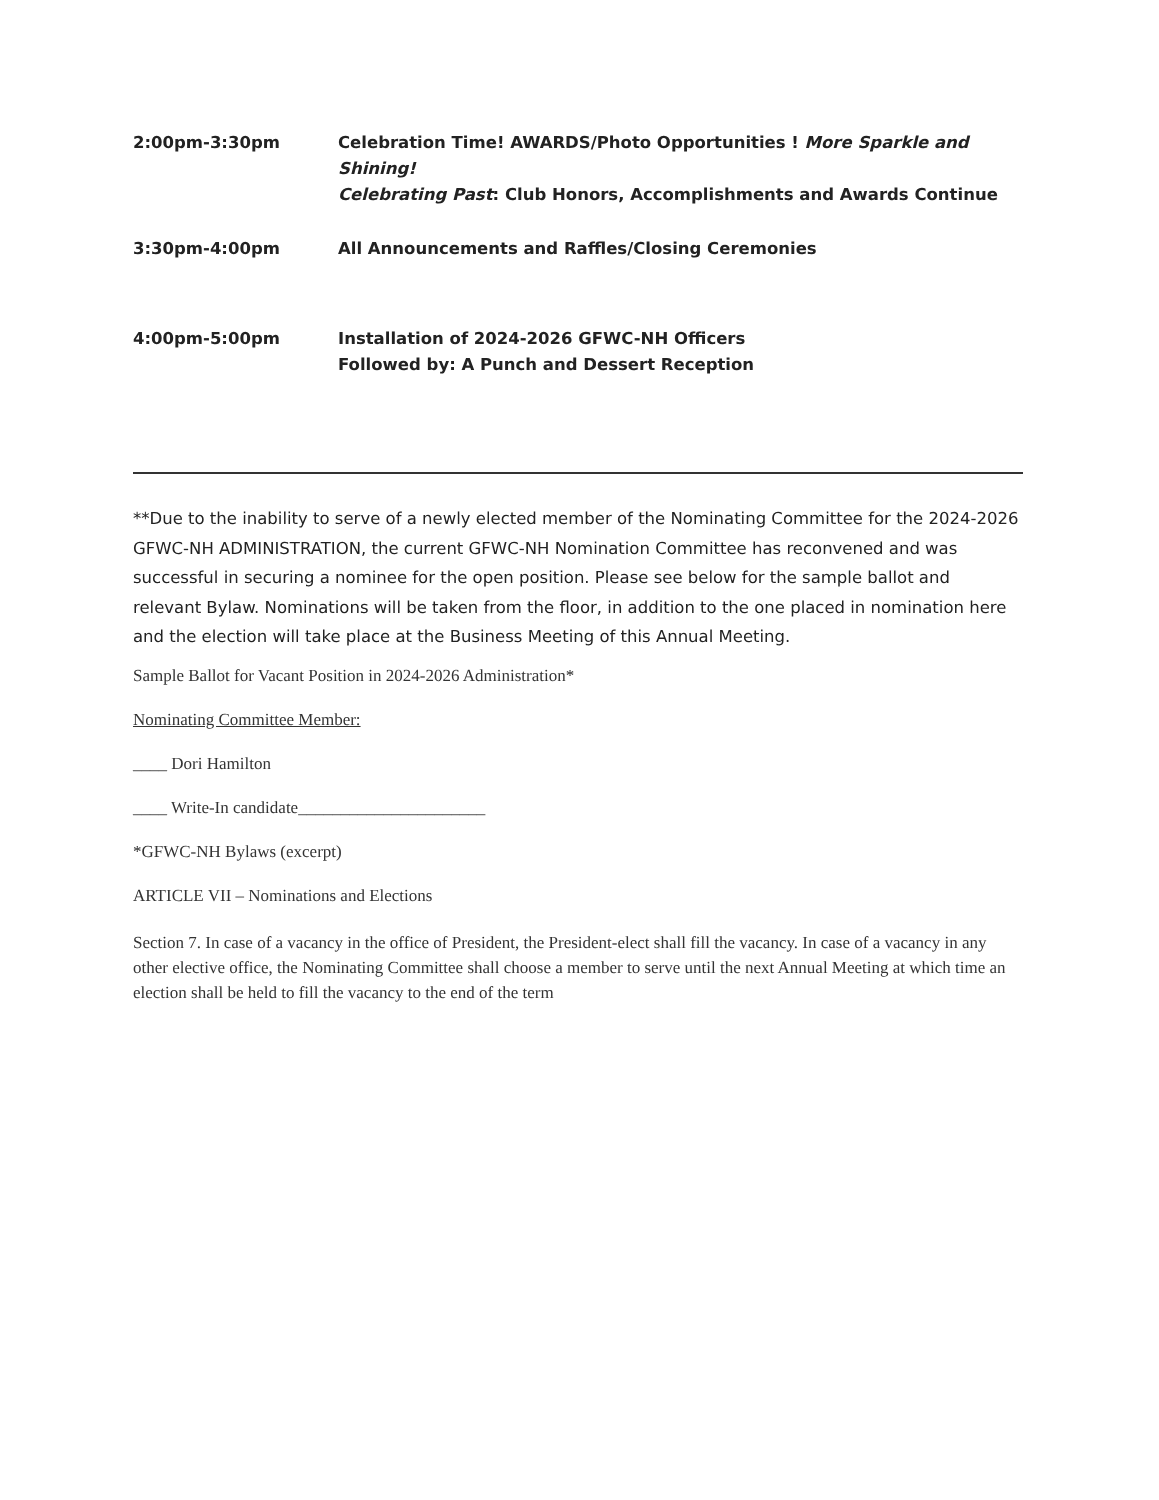2:00pm-3:30pm Celebration Time! AWARDS/Photo Opportunities ! More Sparkle and Shining!
Celebrating Past: Club Honors, Accomplishments and Awards Continue
3:30pm-4:00pm All Announcements and Raffles/Closing Ceremonies
4:00pm-5:00pm Installation of 2024-2026 GFWC-NH Officers
Followed by: A Punch and Dessert Reception
**Due to the inability to serve of a newly elected member of the Nominating Committee for the 2024-2026 GFWC-NH ADMINISTRATION, the current GFWC-NH Nomination Committee has reconvened and was successful in securing a nominee for the open position. Please see below for the sample ballot and relevant Bylaw. Nominations will be taken from the floor, in addition to the one placed in nomination here and the election will take place at the Business Meeting of this Annual Meeting.
Sample Ballot for Vacant Position in 2024-2026 Administration*
Nominating Committee Member:
____ Dori Hamilton
____ Write-In candidate______________________
*GFWC-NH Bylaws (excerpt)
ARTICLE VII – Nominations and Elections
Section 7. In case of a vacancy in the office of President, the President-elect shall fill the vacancy. In case of a vacancy in any other elective office, the Nominating Committee shall choose a member to serve until the next Annual Meeting at which time an election shall be held to fill the vacancy to the end of the term